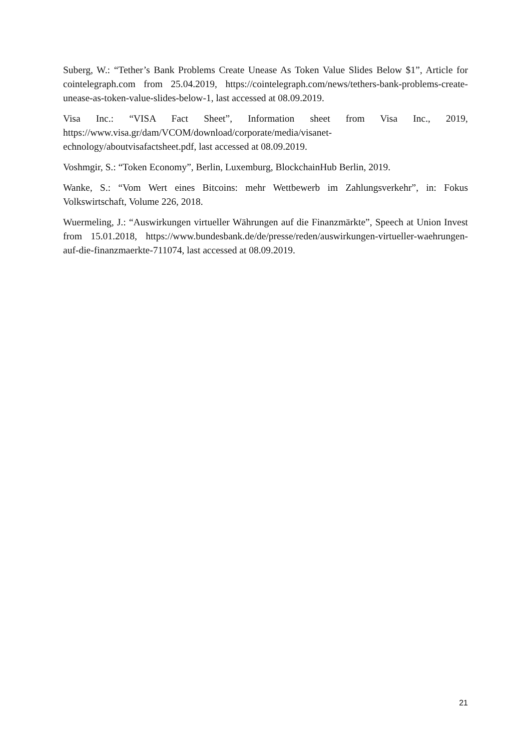Suberg, W.: “Tether’s Bank Problems Create Unease As Token Value Slides Below $1”, Article for cointelegraph.com from 25.04.2019, https://cointelegraph.com/news/tethers-bank-problems-create-unease-as-token-value-slides-below-1, last accessed at 08.09.2019.
Visa Inc.: “VISA Fact Sheet”, Information sheet from Visa Inc., 2019, https://www.visa.gr/dam/VCOM/download/corporate/media/visanet-
echnology/aboutvisafactsheet.pdf, last accessed at 08.09.2019.
Voshmgir, S.: “Token Economy”, Berlin, Luxemburg, BlockchainHub Berlin, 2019.
Wanke, S.: “Vom Wert eines Bitcoins: mehr Wettbewerb im Zahlungsverkehr”, in: Fokus Volkswirtschaft, Volume 226, 2018.
Wuermeling, J.: “Auswirkungen virtueller Währungen auf die Finanzmärkte”, Speech at Union Invest from 15.01.2018, https://www.bundesbank.de/de/presse/reden/auswirkungen-virtueller-waehrungen-auf-die-finanzmaerkte-711074, last accessed at 08.09.2019.
21